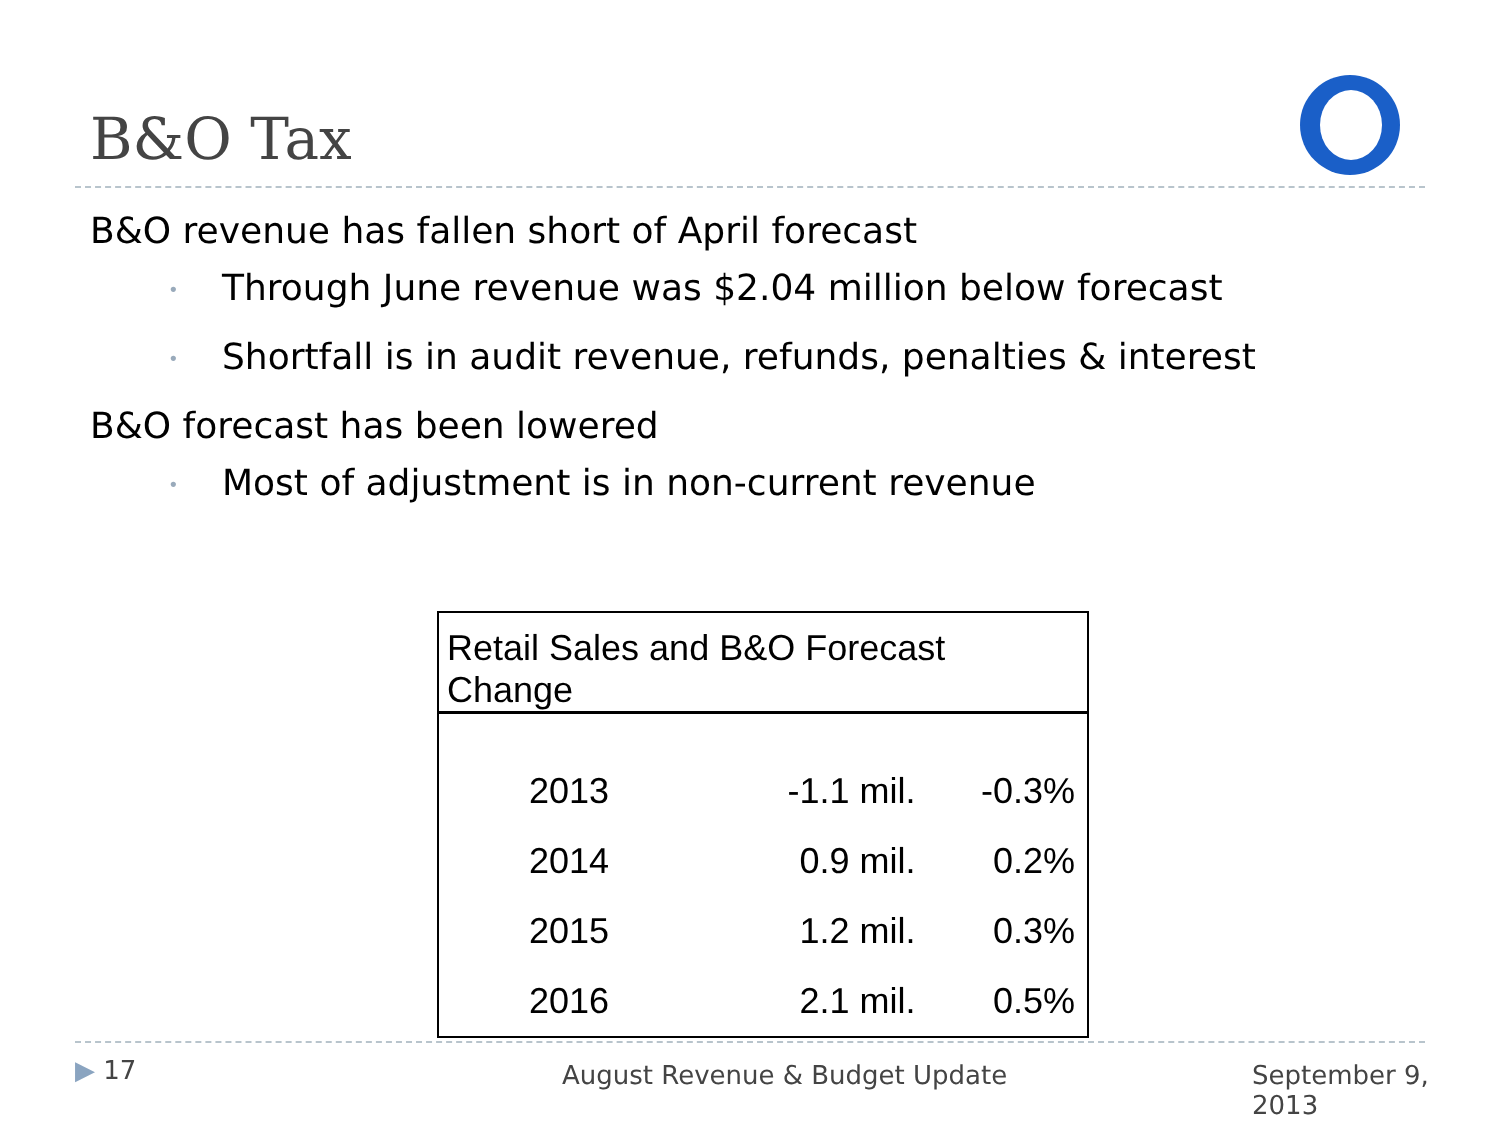B&O Tax
B&O revenue has fallen short of April forecast
• Through June revenue was $2.04 million below forecast
• Shortfall is in audit revenue, refunds, penalties & interest
B&O forecast has been lowered
• Most of adjustment is in non-current revenue
| Retail Sales and B&O Forecast Change | | |
| --- | --- | --- |
| 2013 | -1.1 mil. | -0.3% |
| 2014 | 0.9 mil. | 0.2% |
| 2015 | 1.2 mil. | 0.3% |
| 2016 | 2.1 mil. | 0.5% |
▶ 17 August Revenue & Budget Update September 9, 2013